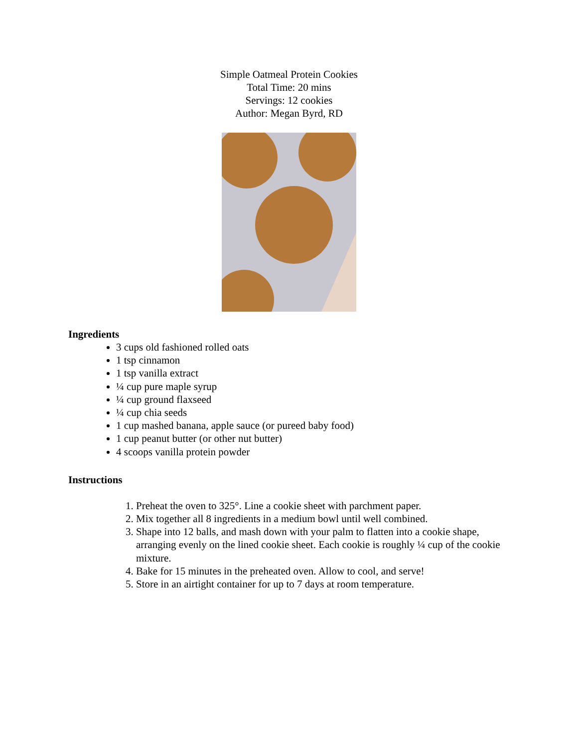Simple Oatmeal Protein Cookies
Total Time: 20 mins
Servings: 12 cookies
Author: Megan Byrd, RD
Ingredients
3 cups old fashioned rolled oats
1 tsp cinnamon
1 tsp vanilla extract
¼ cup pure maple syrup
¼ cup ground flaxseed
¼ cup chia seeds
1 cup mashed banana, apple sauce (or pureed baby food)
1 cup peanut butter (or other nut butter)
4 scoops vanilla protein powder
Instructions
1. Preheat the oven to 325°. Line a cookie sheet with parchment paper.
2. Mix together all 8 ingredients in a medium bowl until well combined.
3. Shape into 12 balls, and mash down with your palm to flatten into a cookie shape, arranging evenly on the lined cookie sheet. Each cookie is roughly ¼ cup of the cookie mixture.
4. Bake for 15 minutes in the preheated oven. Allow to cool, and serve!
5. Store in an airtight container for up to 7 days at room temperature.